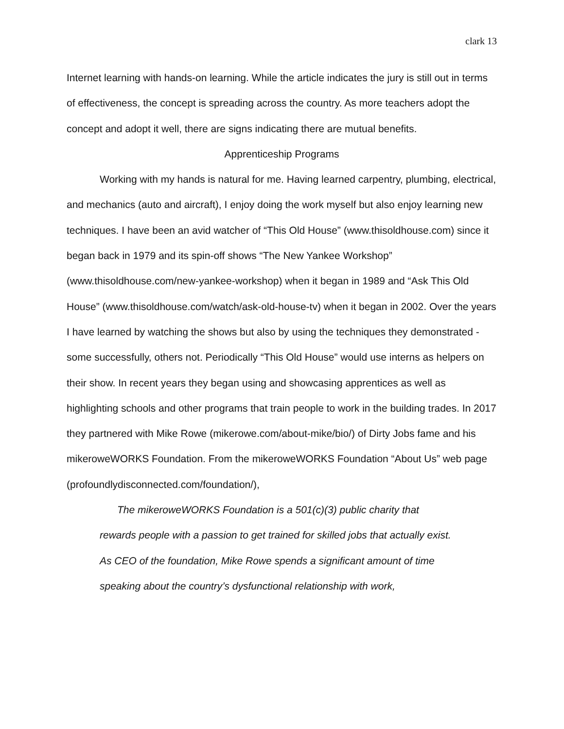clark 13
Internet learning with hands-on learning. While the article indicates the jury is still out in terms of effectiveness, the concept is spreading across the country. As more teachers adopt the concept and adopt it well, there are signs indicating there are mutual benefits.
Apprenticeship Programs
Working with my hands is natural for me. Having learned carpentry, plumbing, electrical, and mechanics (auto and aircraft), I enjoy doing the work myself but also enjoy learning new techniques. I have been an avid watcher of “This Old House” (www.thisoldhouse.com) since it began back in 1979 and its spin-off shows “The New Yankee Workshop” (www.thisoldhouse.com/new-yankee-workshop) when it began in 1989 and “Ask This Old House” (www.thisoldhouse.com/watch/ask-old-house-tv) when it began in 2002. Over the years I have learned by watching the shows but also by using the techniques they demonstrated - some successfully, others not. Periodically “This Old House” would use interns as helpers on their show. In recent years they began using and showcasing apprentices as well as highlighting schools and other programs that train people to work in the building trades. In 2017 they partnered with Mike Rowe (mikerowe.com/about-mike/bio/) of Dirty Jobs fame and his mikeroweWORKS Foundation. From the mikeroweWORKS Foundation “About Us” web page (profoundlydisconnected.com/foundation/),
The mikeroweWORKS Foundation is a 501(c)(3) public charity that rewards people with a passion to get trained for skilled jobs that actually exist. As CEO of the foundation, Mike Rowe spends a significant amount of time speaking about the country’s dysfunctional relationship with work,